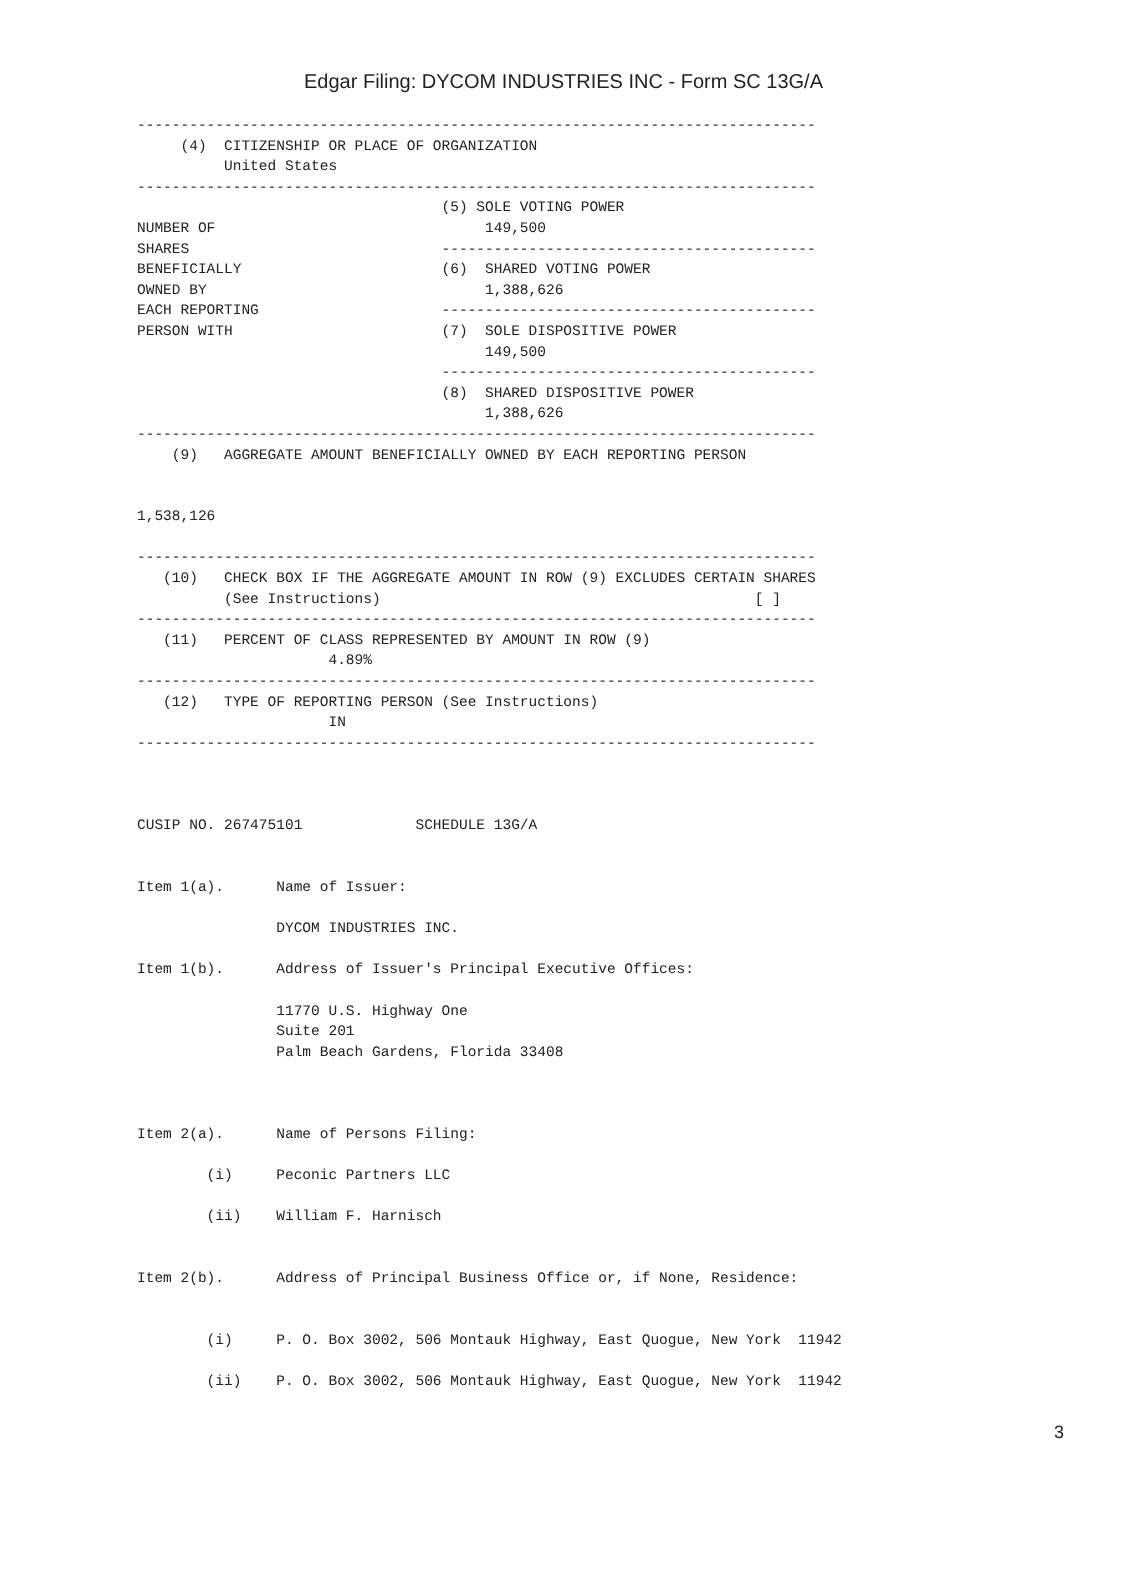Edgar Filing: DYCOM INDUSTRIES INC - Form SC 13G/A
------------------------------------------------------------------------------
     (4)  CITIZENSHIP OR PLACE OF ORGANIZATION
          United States
------------------------------------------------------------------------------
                                   (5) SOLE VOTING POWER
NUMBER OF                               149,500
SHARES                             -------------------------------------------
BENEFICIALLY                       (6)  SHARED VOTING POWER
OWNED BY                                1,388,626
EACH REPORTING                     -------------------------------------------
PERSON WITH                        (7)  SOLE DISPOSITIVE POWER
                                        149,500
                                   -------------------------------------------
                                   (8)  SHARED DISPOSITIVE POWER
                                        1,388,626
------------------------------------------------------------------------------
    (9)   AGGREGATE AMOUNT BENEFICIALLY OWNED BY EACH REPORTING PERSON


1,538,126

------------------------------------------------------------------------------
   (10)   CHECK BOX IF THE AGGREGATE AMOUNT IN ROW (9) EXCLUDES CERTAIN SHARES
          (See Instructions)                                           [ ]
------------------------------------------------------------------------------
   (11)   PERCENT OF CLASS REPRESENTED BY AMOUNT IN ROW (9)
                      4.89%
------------------------------------------------------------------------------
   (12)   TYPE OF REPORTING PERSON (See Instructions)
                      IN
------------------------------------------------------------------------------



CUSIP NO. 267475101             SCHEDULE 13G/A


Item 1(a).      Name of Issuer:

                DYCOM INDUSTRIES INC.

Item 1(b).      Address of Issuer's Principal Executive Offices:

                11770 U.S. Highway One
                Suite 201
                Palm Beach Gardens, Florida 33408



Item 2(a).      Name of Persons Filing:

        (i)     Peconic Partners LLC

        (ii)    William F. Harnisch


Item 2(b).      Address of Principal Business Office or, if None, Residence:


        (i)     P. O. Box 3002, 506 Montauk Highway, East Quogue, New York  11942

        (ii)    P. O. Box 3002, 506 Montauk Highway, East Quogue, New York  11942
3